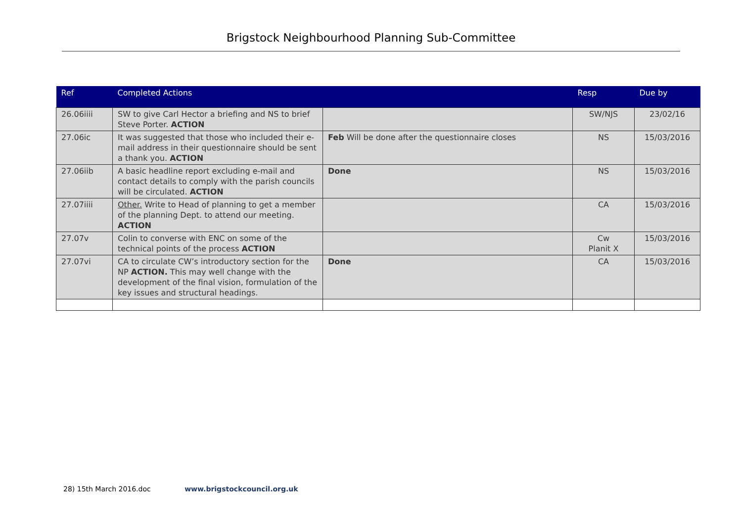Brigstock Neighbourhood Planning Sub-Committee
| Ref | Completed Actions | | Resp | Due by |
| --- | --- | --- | --- | --- |
| 26.06iiii | SW to give Carl Hector a briefing and NS to brief Steve Porter. ACTION | | SW/NJS | 23/02/16 |
| 27.06ic | It was suggested that those who included their e-mail address in their questionnaire should be sent a thank you. ACTION | Feb Will be done after the questionnaire closes | NS | 15/03/2016 |
| 27.06iib | A basic headline report excluding e-mail and contact details to comply with the parish councils will be circulated. ACTION | Done | NS | 15/03/2016 |
| 27.07iiii | Other. Write to Head of planning to get a member of the planning Dept. to attend our meeting. ACTION | | CA | 15/03/2016 |
| 27.07v | Colin to converse with ENC on some of the technical points of the process ACTION | | Cw Planit X | 15/03/2016 |
| 27.07vi | CA to circulate CW’s introductory section for the NP ACTION. This may well change with the development of the final vision, formulation of the key issues and structural headings. | Done | CA | 15/03/2016 |
28) 15th March 2016.doc www.brigstockcouncil.org.uk